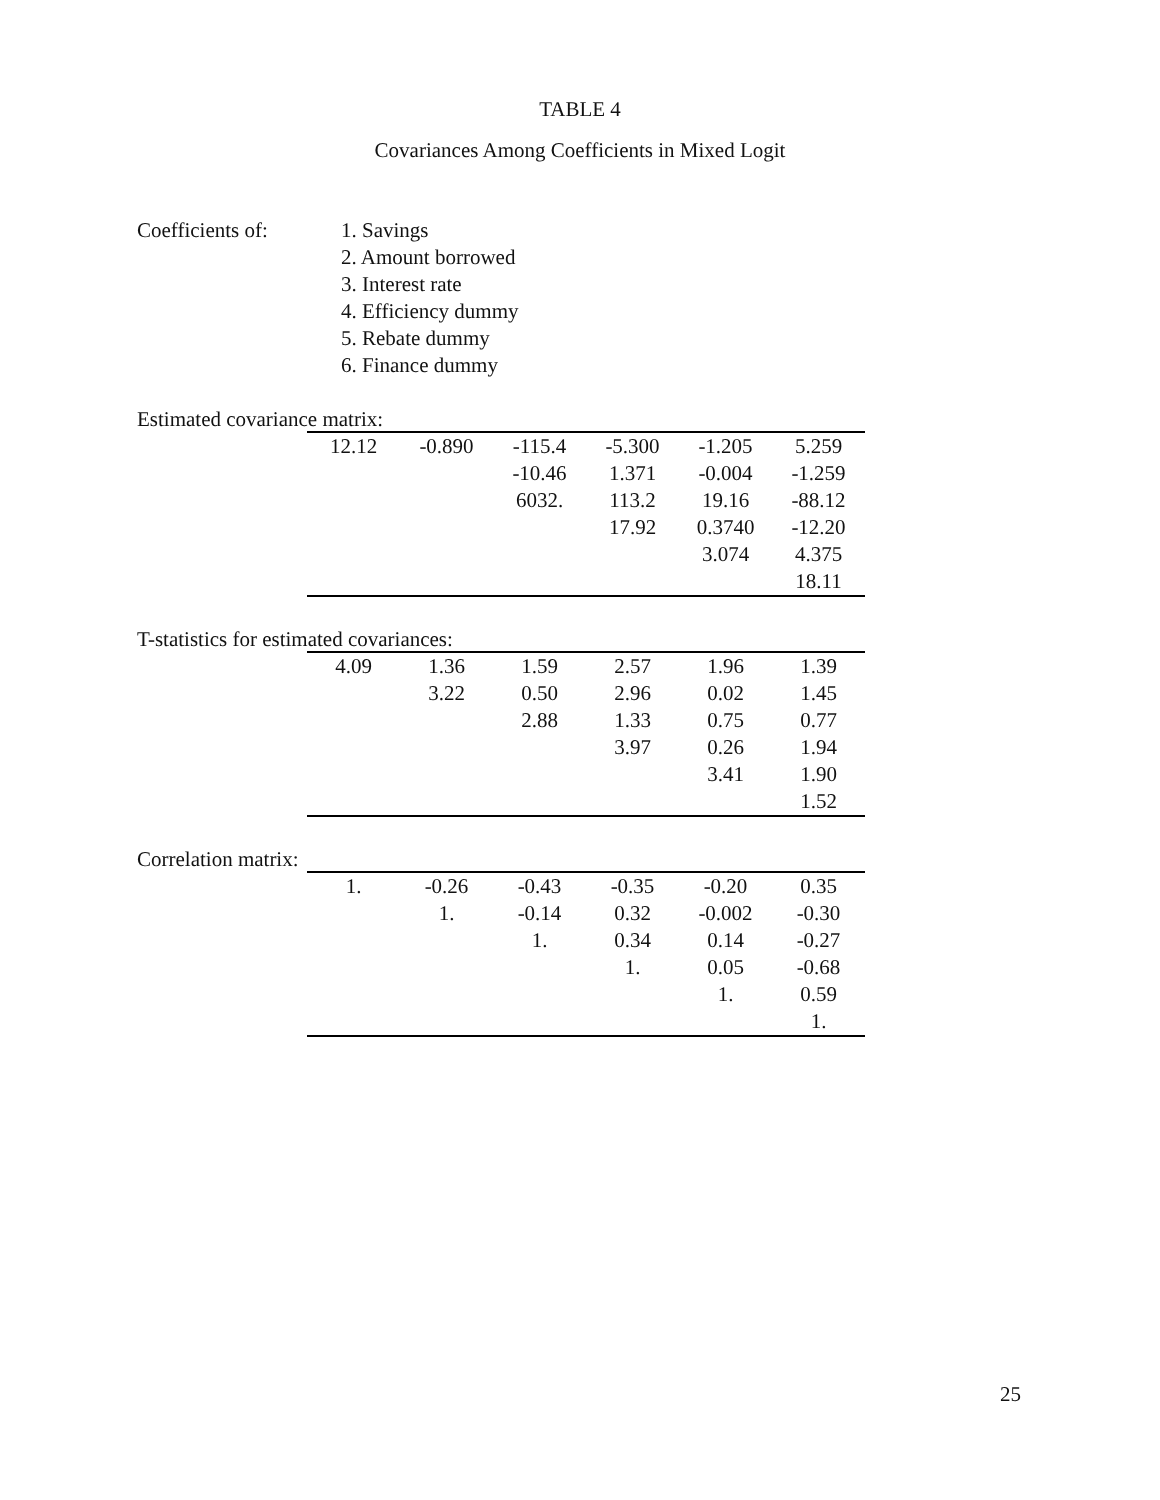TABLE 4
Covariances Among Coefficients in Mixed Logit
Coefficients of: 1. Savings
2. Amount borrowed
3. Interest rate
4. Efficiency dummy
5. Rebate dummy
6. Finance dummy
Estimated covariance matrix:
| 12.12 | -0.890 | -115.4 | -5.300 | -1.205 | 5.259 |
| | | -10.46 | 1.371 | -0.004 | -1.259 |
| | | 6032. | 113.2 | 19.16 | -88.12 |
| | | | 17.92 | 0.3740 | -12.20 |
| | | | | 3.074 | 4.375 |
| | | | | | 18.11 |
T-statistics for estimated covariances:
| 4.09 | 1.36 | 1.59 | 2.57 | 1.96 | 1.39 |
| | 3.22 | 0.50 | 2.96 | 0.02 | 1.45 |
| | | 2.88 | 1.33 | 0.75 | 0.77 |
| | | | 3.97 | 0.26 | 1.94 |
| | | | | 3.41 | 1.90 |
| | | | | | 1.52 |
Correlation matrix:
| 1. | -0.26 | -0.43 | -0.35 | -0.20 | 0.35 |
| | 1. | -0.14 | 0.32 | -0.002 | -0.30 |
| | | 1. | 0.34 | 0.14 | -0.27 |
| | | | 1. | 0.05 | -0.68 |
| | | | | 1. | 0.59 |
| | | | | | 1. |
25